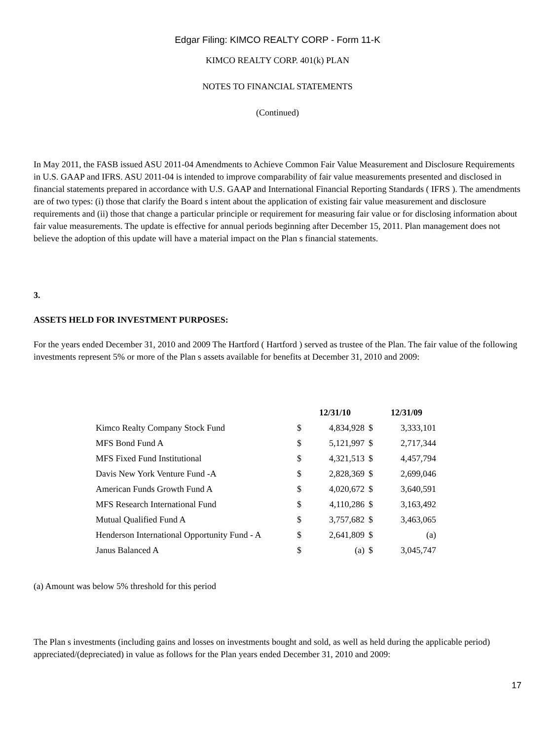Edgar Filing: KIMCO REALTY CORP - Form 11-K
KIMCO REALTY CORP. 401(k) PLAN
NOTES TO FINANCIAL STATEMENTS
(Continued)
In May 2011, the FASB issued ASU 2011-04 Amendments to Achieve Common Fair Value Measurement and Disclosure Requirements in U.S. GAAP and IFRS. ASU 2011-04 is intended to improve comparability of fair value measurements presented and disclosed in financial statements prepared in accordance with U.S. GAAP and International Financial Reporting Standards ( IFRS ). The amendments are of two types: (i) those that clarify the Board s intent about the application of existing fair value measurement and disclosure requirements and (ii) those that change a particular principle or requirement for measuring fair value or for disclosing information about fair value measurements. The update is effective for annual periods beginning after December 15, 2011. Plan management does not believe the adoption of this update will have a material impact on the Plan s financial statements.
3.
ASSETS HELD FOR INVESTMENT PURPOSES:
For the years ended December 31, 2010 and 2009 The Hartford ( Hartford ) served as trustee of the Plan. The fair value of the following investments represent 5% or more of the Plan s assets available for benefits at December 31, 2010 and 2009:
| | | 12/31/10 | | 12/31/09 |
| --- | --- | --- | --- | --- |
| Kimco Realty Company Stock Fund | $ | 4,834,928 | $ | 3,333,101 |
| MFS Bond Fund A | $ | 5,121,997 | $ | 2,717,344 |
| MFS Fixed Fund Institutional | $ | 4,321,513 | $ | 4,457,794 |
| Davis New York Venture Fund -A | $ | 2,828,369 | $ | 2,699,046 |
| American Funds Growth Fund A | $ | 4,020,672 | $ | 3,640,591 |
| MFS Research International Fund | $ | 4,110,286 | $ | 3,163,492 |
| Mutual Qualified Fund A | $ | 3,757,682 | $ | 3,463,065 |
| Henderson International Opportunity Fund - A | $ | 2,641,809 | $ | (a) |
| Janus Balanced A | $ | (a) | $ | 3,045,747 |
(a) Amount was below 5% threshold for this period
The Plan s investments (including gains and losses on investments bought and sold, as well as held during the applicable period) appreciated/(depreciated) in value as follows for the Plan years ended December 31, 2010 and 2009:
17